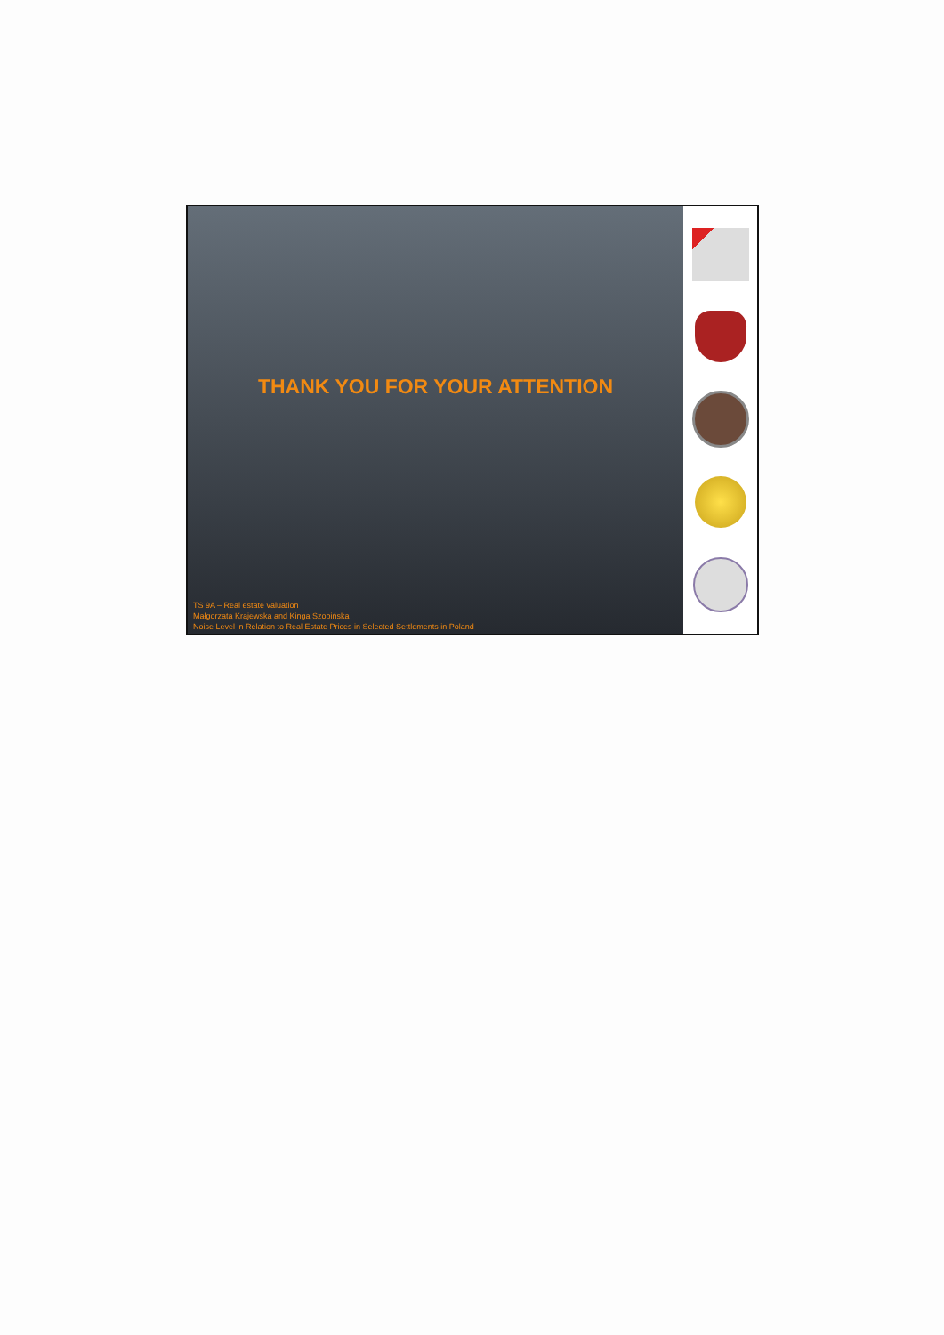THANK YOU FOR YOUR ATTENTION
TS 9A – Real estate valuation
Małgorzata Krajewska and Kinga Szopińska
Noise Level in Relation to Real Estate Prices in Selected Settlements in Poland